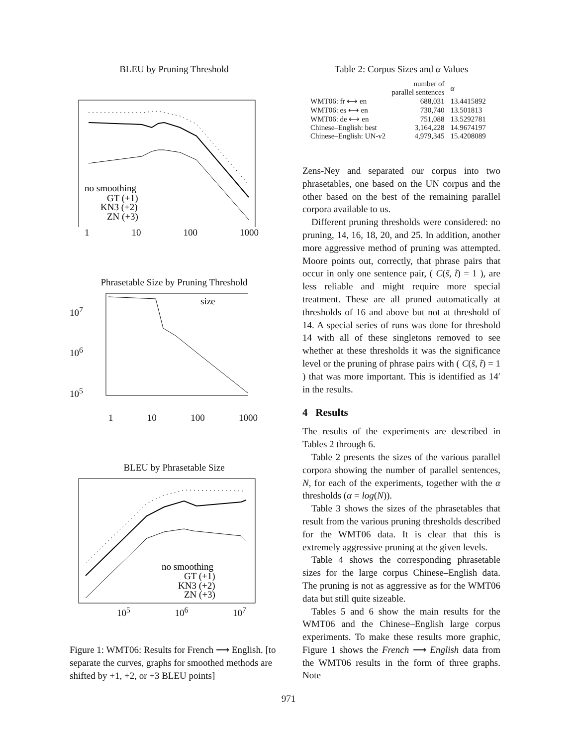BLEU by Pruning Threshold
no smoothing
GT (+1)
KN3 (+2)
ZN (+3)
1 10 100 1000
Phrasetable Size by Pruning Threshold
10<sup>7</sup>
10<sup>6</sup>
10<sup>5</sup>
size
1 10 100 1000
BLEU by Phrasetable Size
no smoothing
GT (+1)
KN3 (+2)
ZN (+3)
10<sup>5</sup> 10<sup>6</sup> 10<sup>7</sup>
Figure 1: WMT06: Results for French ⟶ English. [to separate the curves, graphs for smoothed methods are shifted by +1, +2, or +3 BLEU points]
Table 2: Corpus Sizes and α Values
| | number of parallel sentences | α |
| --- | --- | --- |
| WMT06: fr ⟷ en | 688,031 | 13.4415892 |
| WMT06: es ⟷ en | 730,740 | 13.501813 |
| WMT06: de ⟷ en | 751,088 | 13.5292781 |
| Chinese–English: best | 3,164,228 | 14.9674197 |
| Chinese–English: UN-v2 | 4,979,345 | 15.4208089 |
Zens-Ney and separated our corpus into two phrasetables, one based on the UN corpus and the other based on the best of the remaining parallel corpora available to us.
Different pruning thresholds were considered: no pruning, 14, 16, 18, 20, and 25. In addition, another more aggressive method of pruning was attempted. Moore points out, correctly, that phrase pairs that occur in only one sentence pair, ( C(s̃, t̃) = 1 ), are less reliable and might require more special treatment. These are all pruned automatically at thresholds of 16 and above but not at threshold of 14. A special series of runs was done for threshold 14 with all of these singletons removed to see whether at these thresholds it was the significance level or the pruning of phrase pairs with ( C(s̃, t̃) = 1 ) that was more important. This is identified as 14′ in the results.
4 Results
The results of the experiments are described in Tables 2 through 6.
Table 2 presents the sizes of the various parallel corpora showing the number of parallel sentences, N, for each of the experiments, together with the α thresholds (α = log(N)).
Table 3 shows the sizes of the phrasetables that result from the various pruning thresholds described for the WMT06 data. It is clear that this is extremely aggressive pruning at the given levels.
Table 4 shows the corresponding phrasetable sizes for the large corpus Chinese–English data. The pruning is not as aggressive as for the WMT06 data but still quite sizeable.
Tables 5 and 6 show the main results for the WMT06 and the Chinese–English large corpus experiments. To make these results more graphic, Figure 1 shows the French ⟶ English data from the WMT06 results in the form of three graphs. Note
971